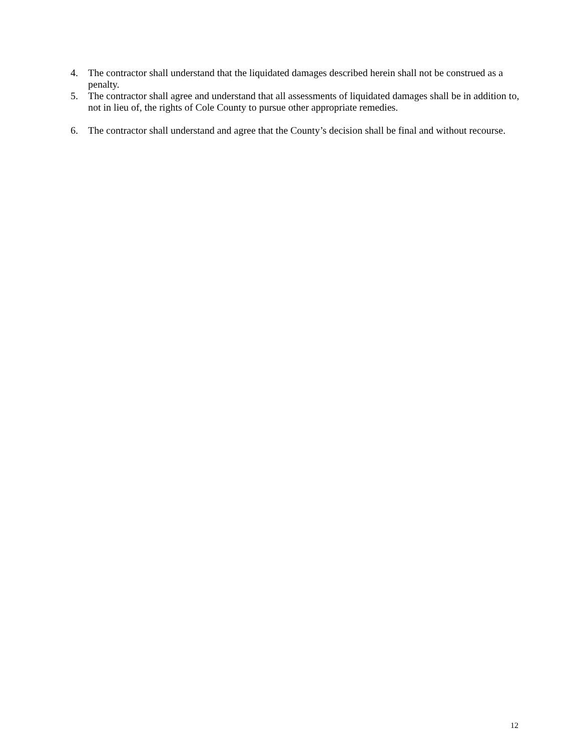4. The contractor shall understand that the liquidated damages described herein shall not be construed as a penalty.
5. The contractor shall agree and understand that all assessments of liquidated damages shall be in addition to, not in lieu of, the rights of Cole County to pursue other appropriate remedies.
6. The contractor shall understand and agree that the County’s decision shall be final and without recourse.
12